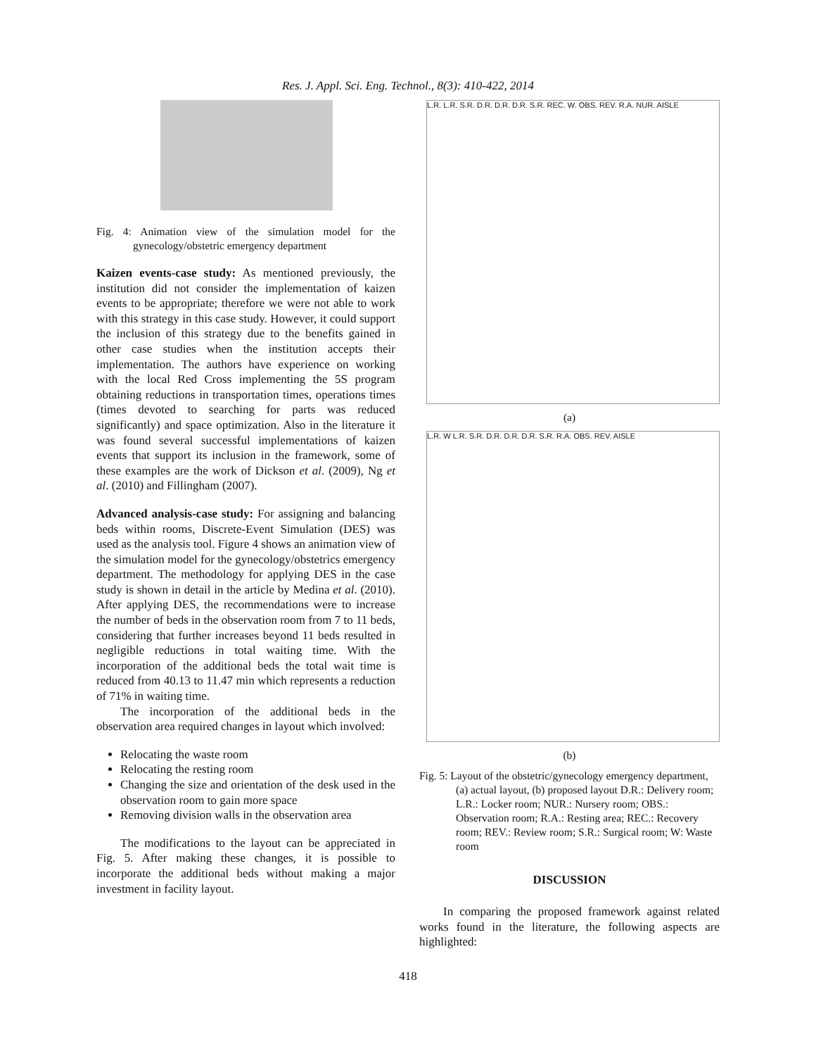Res. J. Appl. Sci. Eng. Technol., 8(3): 410-422, 2014
Fig. 4: Animation view of the simulation model for the gynecology/obstetric emergency department
Kaizen events-case study: As mentioned previously, the institution did not consider the implementation of kaizen events to be appropriate; therefore we were not able to work with this strategy in this case study. However, it could support the inclusion of this strategy due to the benefits gained in other case studies when the institution accepts their implementation. The authors have experience on working with the local Red Cross implementing the 5S program obtaining reductions in transportation times, operations times (times devoted to searching for parts was reduced significantly) and space optimization. Also in the literature it was found several successful implementations of kaizen events that support its inclusion in the framework, some of these examples are the work of Dickson et al. (2009), Ng et al. (2010) and Fillingham (2007).
Advanced analysis-case study: For assigning and balancing beds within rooms, Discrete-Event Simulation (DES) was used as the analysis tool. Figure 4 shows an animation view of the simulation model for the gynecology/obstetrics emergency department. The methodology for applying DES in the case study is shown in detail in the article by Medina et al. (2010). After applying DES, the recommendations were to increase the number of beds in the observation room from 7 to 11 beds, considering that further increases beyond 11 beds resulted in negligible reductions in total waiting time. With the incorporation of the additional beds the total wait time is reduced from 40.13 to 11.47 min which represents a reduction of 71% in waiting time.
The incorporation of the additional beds in the observation area required changes in layout which involved:
Relocating the waste room
Relocating the resting room
Changing the size and orientation of the desk used in the observation room to gain more space
Removing division walls in the observation area
The modifications to the layout can be appreciated in Fig. 5. After making these changes, it is possible to incorporate the additional beds without making a major investment in facility layout.
L.R. L.R. S.R. D.R. D.R. D.R. S.R. REC. W. OBS. REV. R.A. NUR. AISLE
(a)
L.R. W L.R. S.R. D.R. D.R. D.R. S.R. R.A. OBS. REV. AISLE
(b)
Fig. 5: Layout of the obstetric/gynecology emergency department, (a) actual layout, (b) proposed layout D.R.: Delivery room; L.R.: Locker room; NUR.: Nursery room; OBS.: Observation room; R.A.: Resting area; REC.: Recovery room; REV.: Review room; S.R.: Surgical room; W: Waste room
DISCUSSION
In comparing the proposed framework against related works found in the literature, the following aspects are highlighted:
418